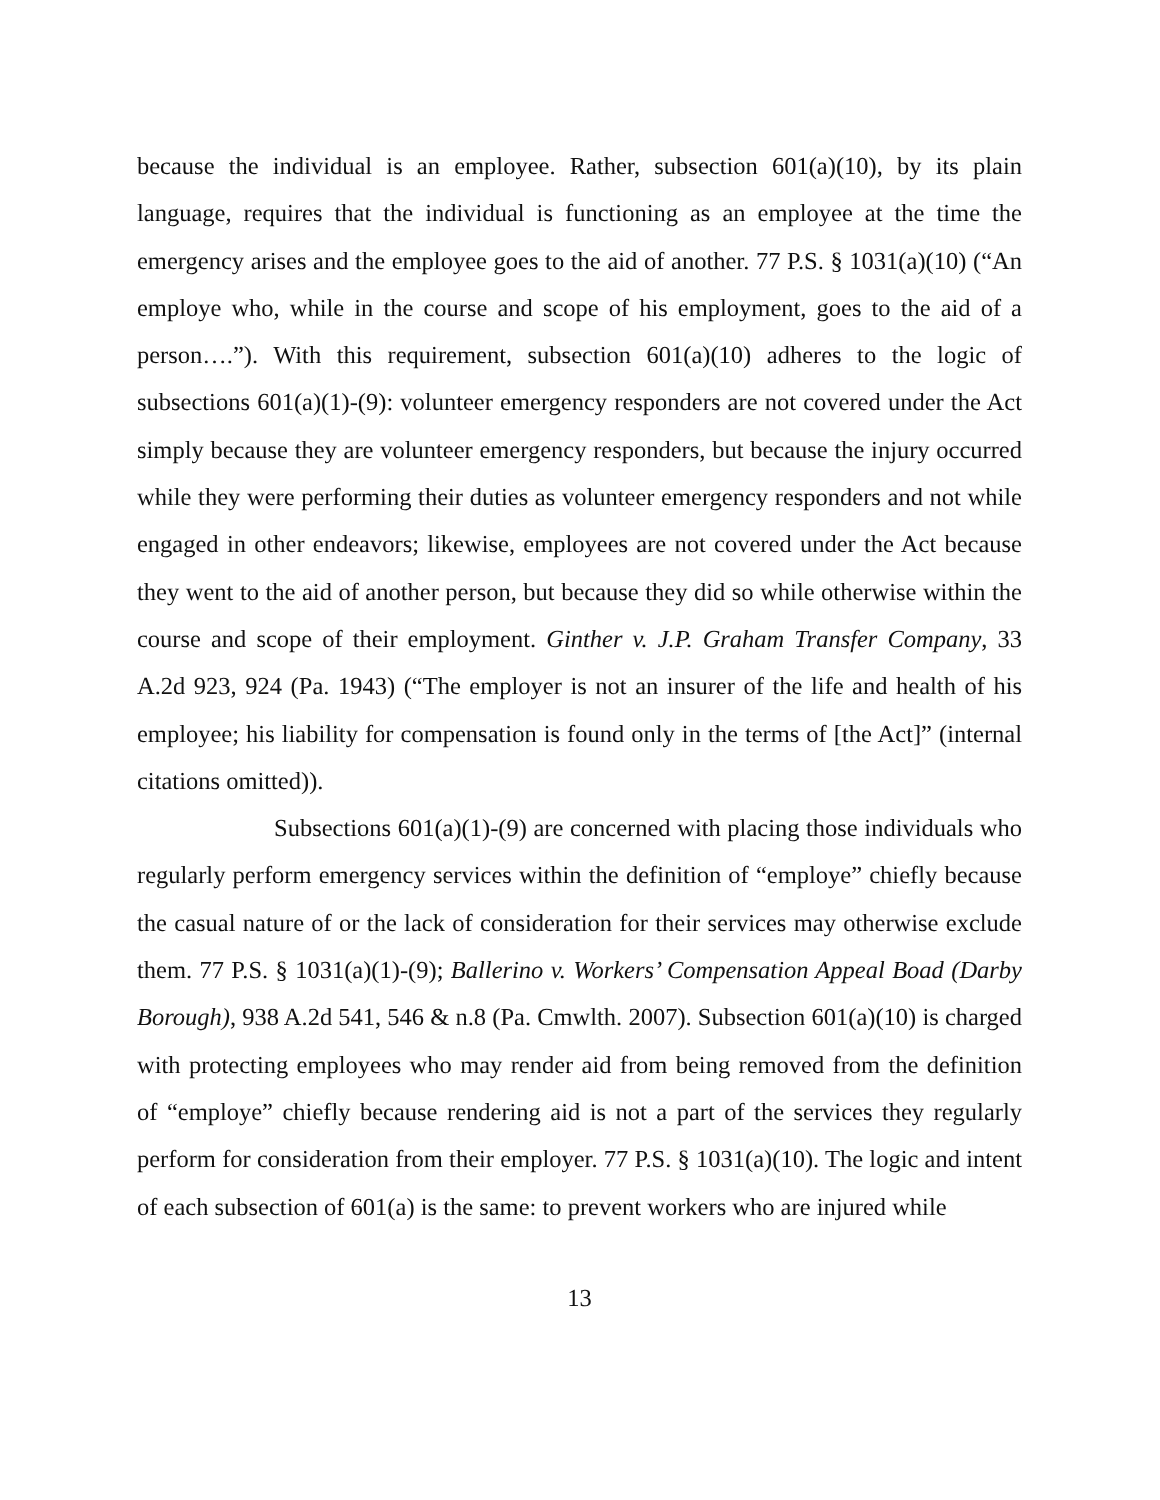because the individual is an employee. Rather, subsection 601(a)(10), by its plain language, requires that the individual is functioning as an employee at the time the emergency arises and the employee goes to the aid of another. 77 P.S. § 1031(a)(10) (“An employe who, while in the course and scope of his employment, goes to the aid of a person….”). With this requirement, subsection 601(a)(10) adheres to the logic of subsections 601(a)(1)-(9): volunteer emergency responders are not covered under the Act simply because they are volunteer emergency responders, but because the injury occurred while they were performing their duties as volunteer emergency responders and not while engaged in other endeavors; likewise, employees are not covered under the Act because they went to the aid of another person, but because they did so while otherwise within the course and scope of their employment. Ginther v. J.P. Graham Transfer Company, 33 A.2d 923, 924 (Pa. 1943) (“The employer is not an insurer of the life and health of his employee; his liability for compensation is found only in the terms of [the Act]” (internal citations omitted)).
Subsections 601(a)(1)-(9) are concerned with placing those individuals who regularly perform emergency services within the definition of “employe” chiefly because the casual nature of or the lack of consideration for their services may otherwise exclude them. 77 P.S. § 1031(a)(1)-(9); Ballerino v. Workers’ Compensation Appeal Boad (Darby Borough), 938 A.2d 541, 546 & n.8 (Pa. Cmwlth. 2007). Subsection 601(a)(10) is charged with protecting employees who may render aid from being removed from the definition of “employe” chiefly because rendering aid is not a part of the services they regularly perform for consideration from their employer. 77 P.S. § 1031(a)(10). The logic and intent of each subsection of 601(a) is the same: to prevent workers who are injured while
13